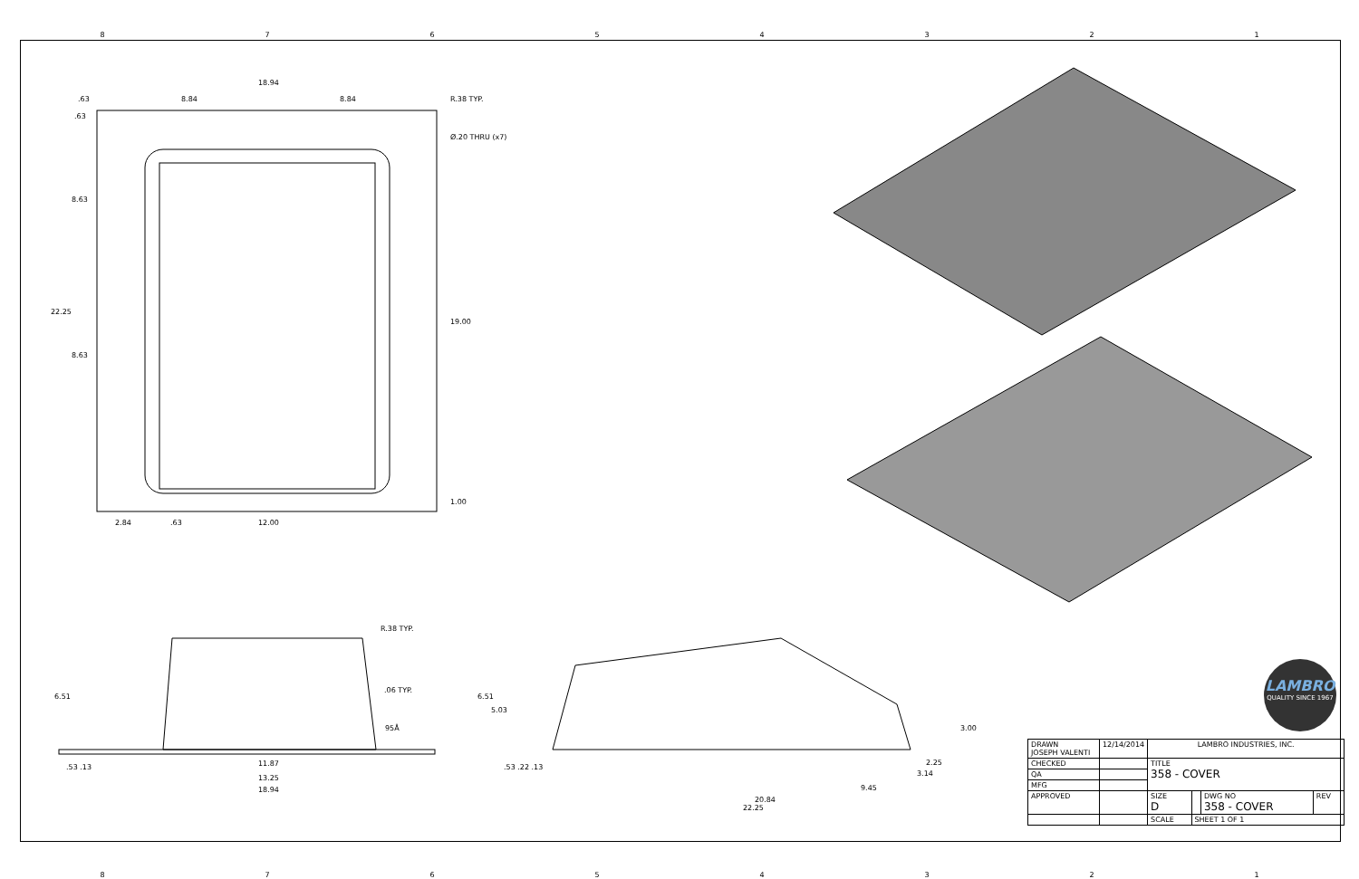87654321
18.94
8.84 8.84
.63
.63
R.38 TYP.
Ø.20 THRU (x7)
8.63
22.25
8.63
19.00
1.00
2.84 .63 12.00
R.38 TYP.
6.51
.06 TYP.
95Å
.53 .13 11.87
13.25
18.94
6.51
5.03
.53 .22 .13
3.00
2.25
3.14
9.45
20.84
22.25
LAMBRO
QUALITY SINCE 1967
| DRAWN JOSEPH VALENTI | 12/14/2014 | LAMBRO INDUSTRIES, INC. | | | |
| CHECKED | | TITLE 358 - COVER | | | |
| QA | | | | | |
| MFG | | | | | |
| APPROVED | | SIZE D | | DWG NO 358 - COVER | REV |
| | | SCALE | SHEET 1 OF 1 | | |
87654321